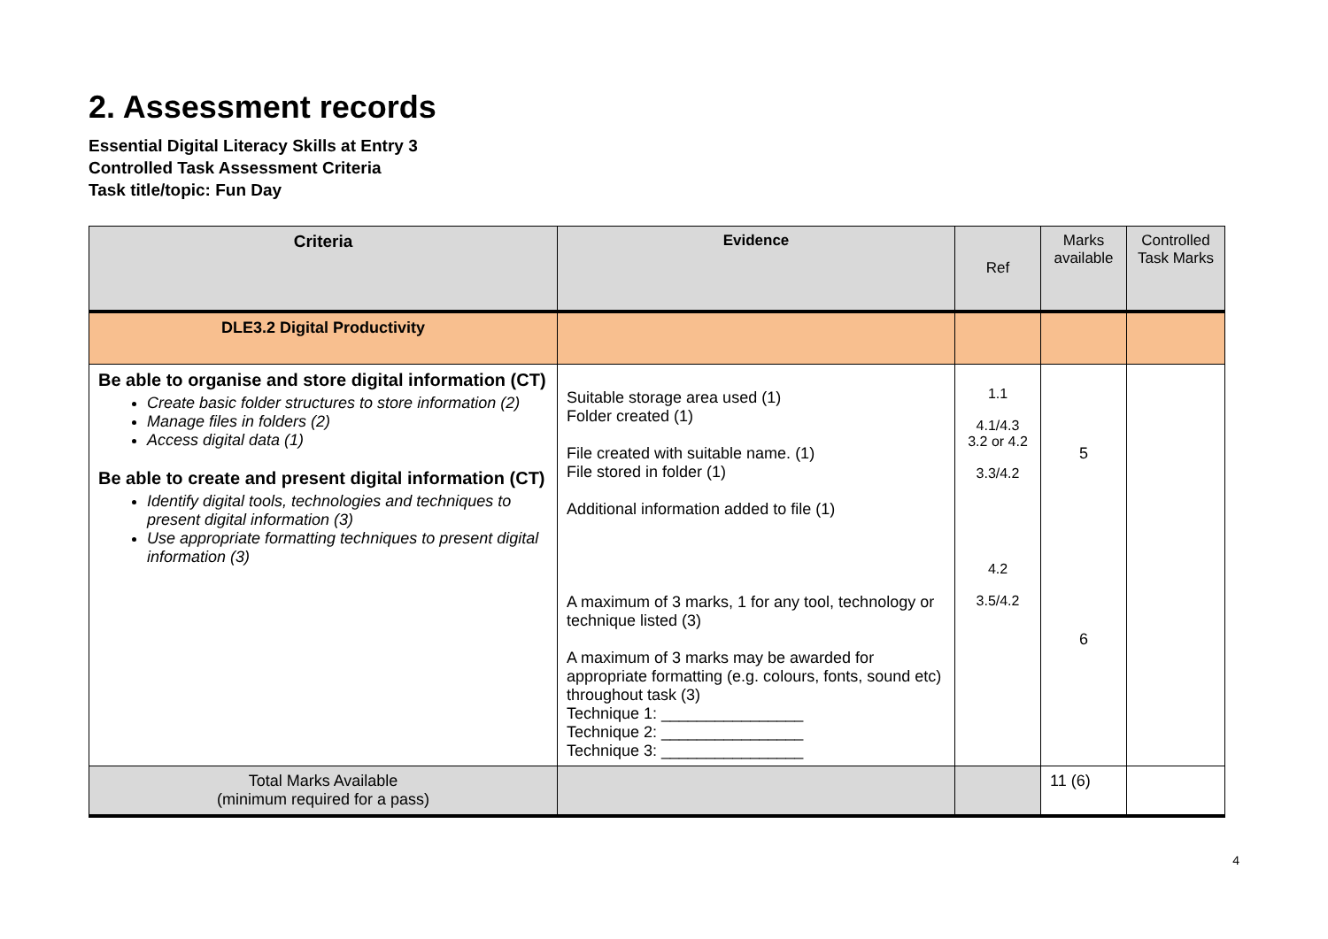2. Assessment records
Essential Digital Literacy Skills at Entry 3
Controlled Task Assessment Criteria
Task title/topic: Fun Day
| Criteria | Evidence | Ref | Marks available | Controlled Task Marks |
| --- | --- | --- | --- | --- |
| DLE3.2 Digital Productivity | | | | |
| Be able to organise and store digital information (CT) Create basic folder structures to store information (2) Manage files in folders (2) Access digital data (1) Be able to create and present digital information (CT) Identify digital tools, technologies and techniques to present digital information (3) Use appropriate formatting techniques to present digital information (3) | Suitable storage area used (1) Folder created (1) File created with suitable name. (1) File stored in folder (1) Additional information added to file (1) A maximum of 3 marks, 1 for any tool, technology or technique listed (3) A maximum of 3 marks may be awarded for appropriate formatting (e.g. colours, fonts, sound etc) throughout task (3) Technique 1: ________________ Technique 2: ________________ Technique 3: ________________ | 1.1 4.1/4.3 3.2 or 4.2 3.3/4.2 4.2 3.5/4.2 | 5 6 | |
| Total Marks Available (minimum required for a pass) | | | 11 (6) | |
4